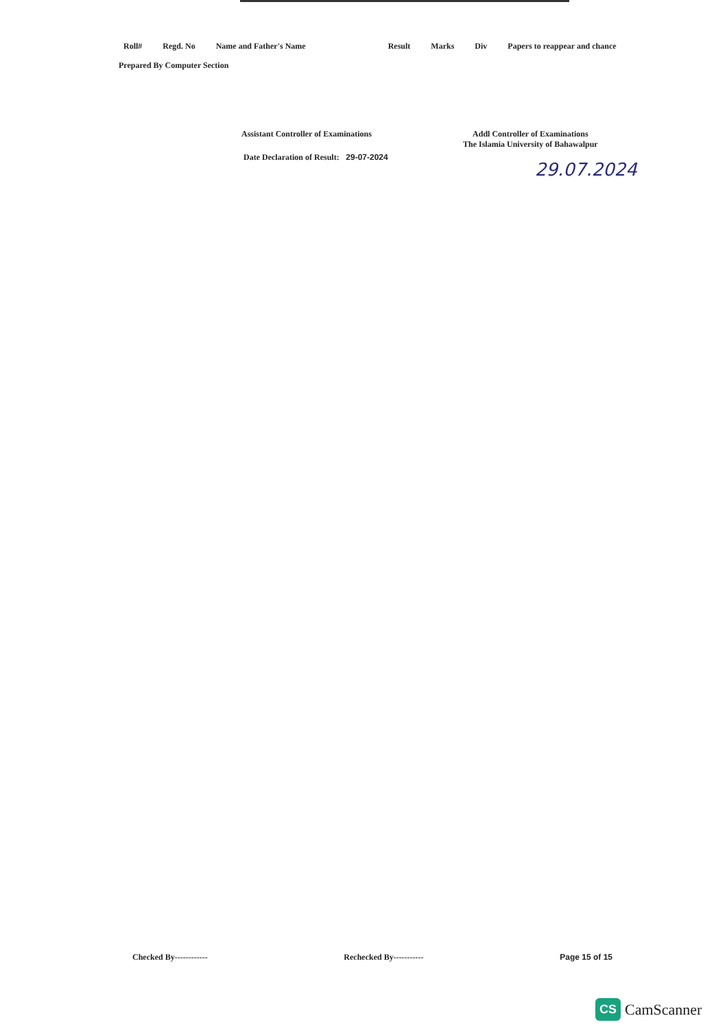Roll# Regd. No Name and Father's Name Result Marks Div Papers to reappear and chance
Prepared By Computer Section
Assistant Controller of Examinations
Date Declaration of Result: 29-07-2024
Addl Controller of Examinations
The Islamia University of Bahawalpur
29.07.2024
Checked By------------ Rechecked By----------- Page 15 of 15
CS CamScanner